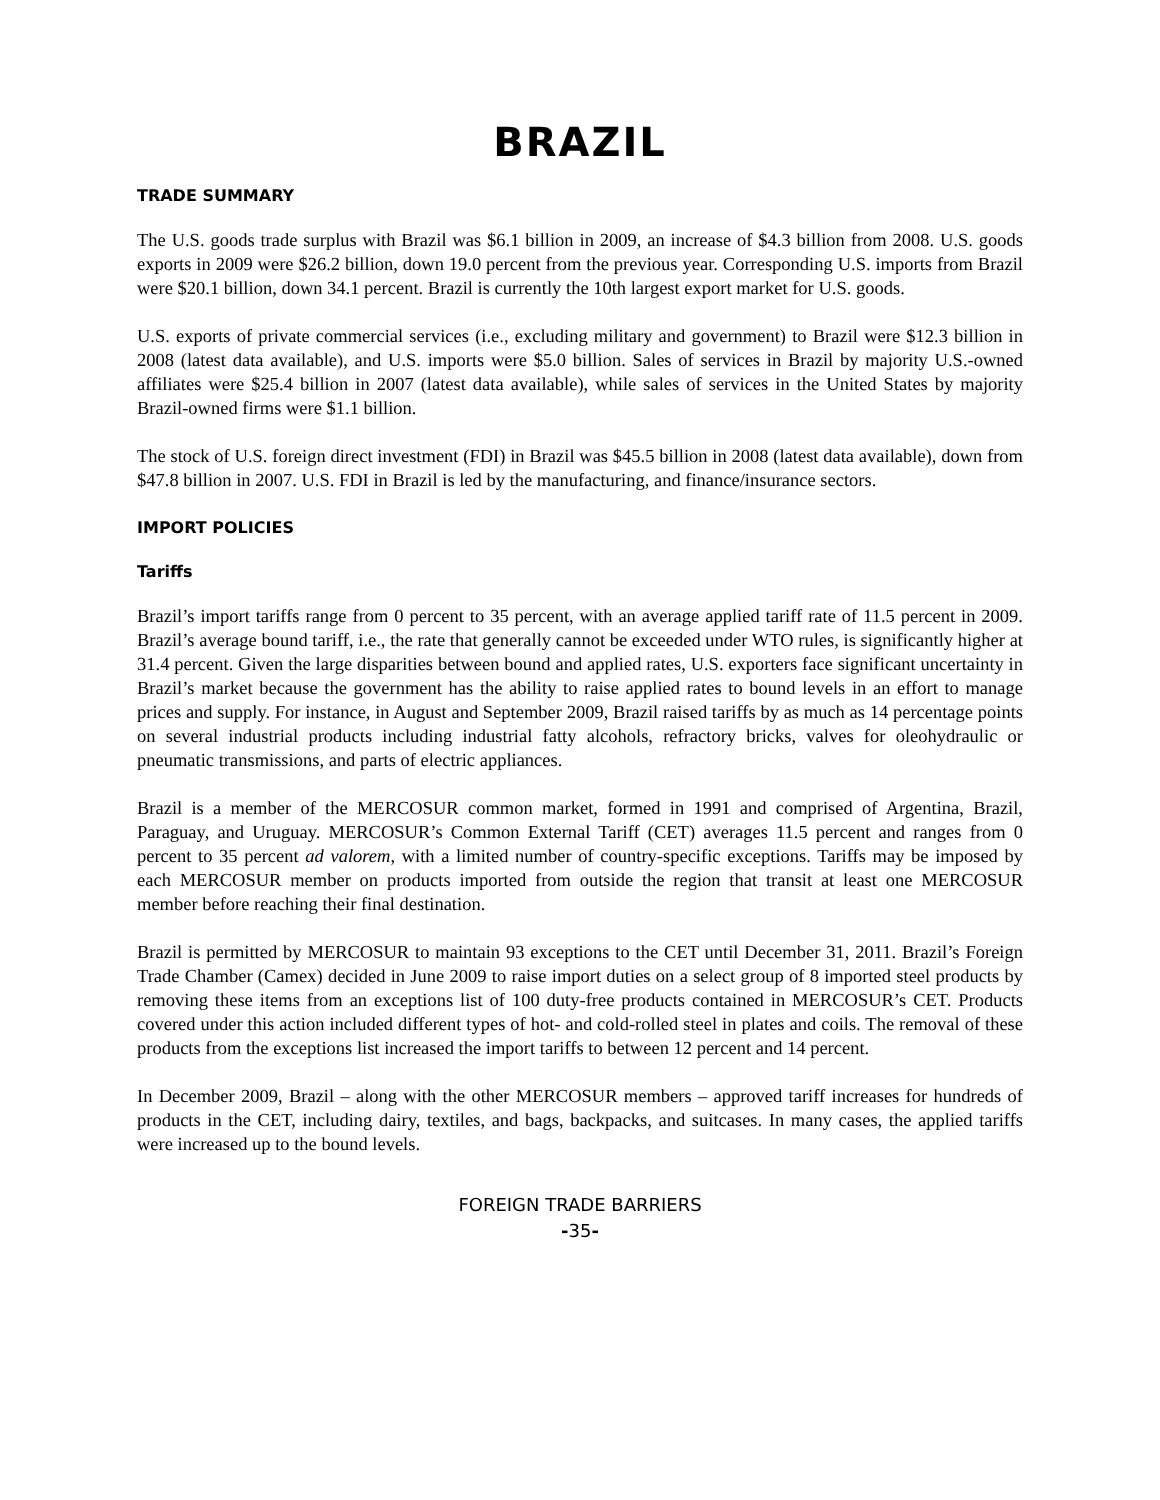BRAZIL
TRADE SUMMARY
The U.S. goods trade surplus with Brazil was $6.1 billion in 2009, an increase of $4.3 billion from 2008. U.S. goods exports in 2009 were $26.2 billion, down 19.0 percent from the previous year. Corresponding U.S. imports from Brazil were $20.1 billion, down 34.1 percent. Brazil is currently the 10th largest export market for U.S. goods.
U.S. exports of private commercial services (i.e., excluding military and government) to Brazil were $12.3 billion in 2008 (latest data available), and U.S. imports were $5.0 billion. Sales of services in Brazil by majority U.S.-owned affiliates were $25.4 billion in 2007 (latest data available), while sales of services in the United States by majority Brazil-owned firms were $1.1 billion.
The stock of U.S. foreign direct investment (FDI) in Brazil was $45.5 billion in 2008 (latest data available), down from $47.8 billion in 2007. U.S. FDI in Brazil is led by the manufacturing, and finance/insurance sectors.
IMPORT POLICIES
Tariffs
Brazil’s import tariffs range from 0 percent to 35 percent, with an average applied tariff rate of 11.5 percent in 2009. Brazil’s average bound tariff, i.e., the rate that generally cannot be exceeded under WTO rules, is significantly higher at 31.4 percent. Given the large disparities between bound and applied rates, U.S. exporters face significant uncertainty in Brazil’s market because the government has the ability to raise applied rates to bound levels in an effort to manage prices and supply. For instance, in August and September 2009, Brazil raised tariffs by as much as 14 percentage points on several industrial products including industrial fatty alcohols, refractory bricks, valves for oleohydraulic or pneumatic transmissions, and parts of electric appliances.
Brazil is a member of the MERCOSUR common market, formed in 1991 and comprised of Argentina, Brazil, Paraguay, and Uruguay. MERCOSUR’s Common External Tariff (CET) averages 11.5 percent and ranges from 0 percent to 35 percent ad valorem, with a limited number of country-specific exceptions. Tariffs may be imposed by each MERCOSUR member on products imported from outside the region that transit at least one MERCOSUR member before reaching their final destination.
Brazil is permitted by MERCOSUR to maintain 93 exceptions to the CET until December 31, 2011. Brazil’s Foreign Trade Chamber (Camex) decided in June 2009 to raise import duties on a select group of 8 imported steel products by removing these items from an exceptions list of 100 duty-free products contained in MERCOSUR’s CET. Products covered under this action included different types of hot- and cold-rolled steel in plates and coils. The removal of these products from the exceptions list increased the import tariffs to between 12 percent and 14 percent.
In December 2009, Brazil – along with the other MERCOSUR members – approved tariff increases for hundreds of products in the CET, including dairy, textiles, and bags, backpacks, and suitcases. In many cases, the applied tariffs were increased up to the bound levels.
FOREIGN TRADE BARRIERS
-35-